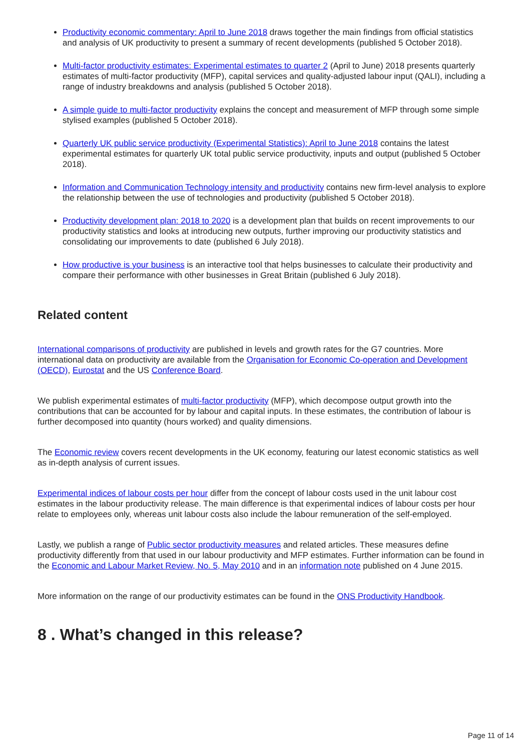Productivity economic commentary: April to June 2018 draws together the main findings from official statistics and analysis of UK productivity to present a summary of recent developments (published 5 October 2018).
Multi-factor productivity estimates: Experimental estimates to quarter 2 (April to June) 2018 presents quarterly estimates of multi-factor productivity (MFP), capital services and quality-adjusted labour input (QALI), including a range of industry breakdowns and analysis (published 5 October 2018).
A simple guide to multi-factor productivity explains the concept and measurement of MFP through some simple stylised examples (published 5 October 2018).
Quarterly UK public service productivity (Experimental Statistics): April to June 2018 contains the latest experimental estimates for quarterly UK total public service productivity, inputs and output (published 5 October 2018).
Information and Communication Technology intensity and productivity contains new firm-level analysis to explore the relationship between the use of technologies and productivity (published 5 October 2018).
Productivity development plan: 2018 to 2020 is a development plan that builds on recent improvements to our productivity statistics and looks at introducing new outputs, further improving our productivity statistics and consolidating our improvements to date (published 6 July 2018).
How productive is your business is an interactive tool that helps businesses to calculate their productivity and compare their performance with other businesses in Great Britain (published 6 July 2018).
Related content
International comparisons of productivity are published in levels and growth rates for the G7 countries. More international data on productivity are available from the Organisation for Economic Co-operation and Development (OECD), Eurostat and the US Conference Board.
We publish experimental estimates of multi-factor productivity (MFP), which decompose output growth into the contributions that can be accounted for by labour and capital inputs. In these estimates, the contribution of labour is further decomposed into quantity (hours worked) and quality dimensions.
The Economic review covers recent developments in the UK economy, featuring our latest economic statistics as well as in-depth analysis of current issues.
Experimental indices of labour costs per hour differ from the concept of labour costs used in the unit labour cost estimates in the labour productivity release. The main difference is that experimental indices of labour costs per hour relate to employees only, whereas unit labour costs also include the labour remuneration of the self-employed.
Lastly, we publish a range of Public sector productivity measures and related articles. These measures define productivity differently from that used in our labour productivity and MFP estimates. Further information can be found in the Economic and Labour Market Review, No. 5, May 2010 and in an information note published on 4 June 2015.
More information on the range of our productivity estimates can be found in the ONS Productivity Handbook.
8 . What’s changed in this release?
Page 11 of 14